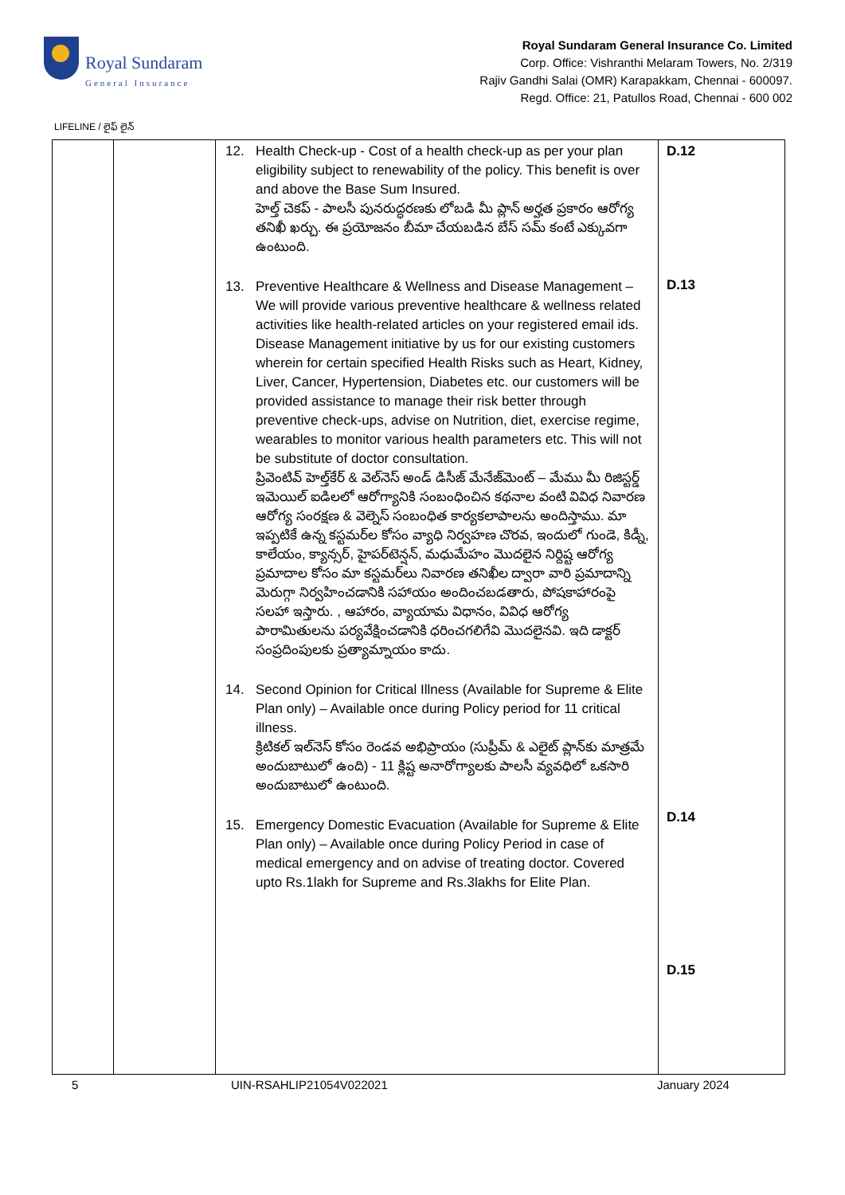Royal Sundaram
General Insurance
Royal Sundaram General Insurance Co. Limited
Corp. Office: Vishranthi Melaram Towers, No. 2/319
Rajiv Gandhi Salai (OMR) Karapakkam, Chennai - 600097.
Regd. Office: 21, Patullos Road, Chennai - 600 002
LIFELINE / లైఫ్ లైన్
| | | 12. Health Check-up - Cost of a health check-up as per your plan eligibility subject to renewability of the policy. This benefit is over and above the Base Sum Insured. హెల్త్ చెకప్ - పాలసీ పునరుద్ధరణకు లోబడి మీ ప్లాన్ అర్హత ప్రకారం ఆరోగ్య తనిఖీ ఖర్చు. ఈ ప్రయోజనం బీమా చేయబడిన బేస్ సమ్ కంటే ఎక్కువగా ఉంటుంది. 13. Preventive Healthcare & Wellness and Disease Management – We will provide various preventive healthcare & wellness related activities like health-related articles on your registered email ids. Disease Management initiative by us for our existing customers wherein for certain specified Health Risks such as Heart, Kidney, Liver, Cancer, Hypertension, Diabetes etc. our customers will be provided assistance to manage their risk better through preventive check-ups, advise on Nutrition, diet, exercise regime, wearables to monitor various health parameters etc. This will not be substitute of doctor consultation. ప్రివెంటివ్ హెల్త్‌కేర్ & వెల్‌నెస్ అండ్ డిసీజ్ మేనేజ్‌మెంట్ – మేము మీ రిజిస్టర్డ్ ఇమెయిల్ ఐడిలలో ఆరోగ్యానికి సంబంధించిన కథనాల వంటి వివిధ నివారణ ఆరోగ్య సంరక్షణ & వెల్నెస్ సంబంధిత కార్యకలాపాలను అందిస్తాము. మా ఇప్పటికే ఉన్న కస్టమర్‌ల కోసం వ్యాధి నిర్వహణ చొరవ, ఇందులో గుండె, కిడ్నీ, కాలేయం, క్యాన్సర్, హైపర్‌టెన్షన్, మధుమేహం మొదలైన నిర్దిష్ట ఆరోగ్య ప్రమాదాల కోసం మా కస్టమర్‌లు నివారణ తనిఖీల ద్వారా వారి ప్రమాదాన్ని మెరుగ్గా నిర్వహించడానికి సహాయం అందించబడతారు, పోషకాహారంపై సలహా ఇస్తారు. , ఆహారం, వ్యాయామ విధానం, వివిధ ఆరోగ్య పారామితులను పర్యవేక్షించడానికి ధరించగలిగేవి మొదలైనవి. ఇది డాక్టర్ సంప్రదింపులకు ప్రత్యామ్నాయం కాదు. 14. Second Opinion for Critical Illness (Available for Supreme & Elite Plan only) – Available once during Policy period for 11 critical illness. క్రిటికల్ ఇల్‌నెస్ కోసం రెండవ అభిప్రాయం (సుప్రీమ్ & ఎలైట్ ప్లాన్‌కు మాత్రమే అందుబాటులో ఉంది) - 11 క్లిష్ట అనారోగ్యాలకు పాలసీ వ్యవధిలో ఒకసారి అందుబాటులో ఉంటుంది. 15. Emergency Domestic Evacuation (Available for Supreme & Elite Plan only) – Available once during Policy Period in case of medical emergency and on advise of treating doctor. Covered upto Rs.1lakh for Supreme and Rs.3lakhs for Elite Plan. | D.12 D.13 D.14 D.15 |
5 UIN-RSAHLIP21054V022021 January 2024